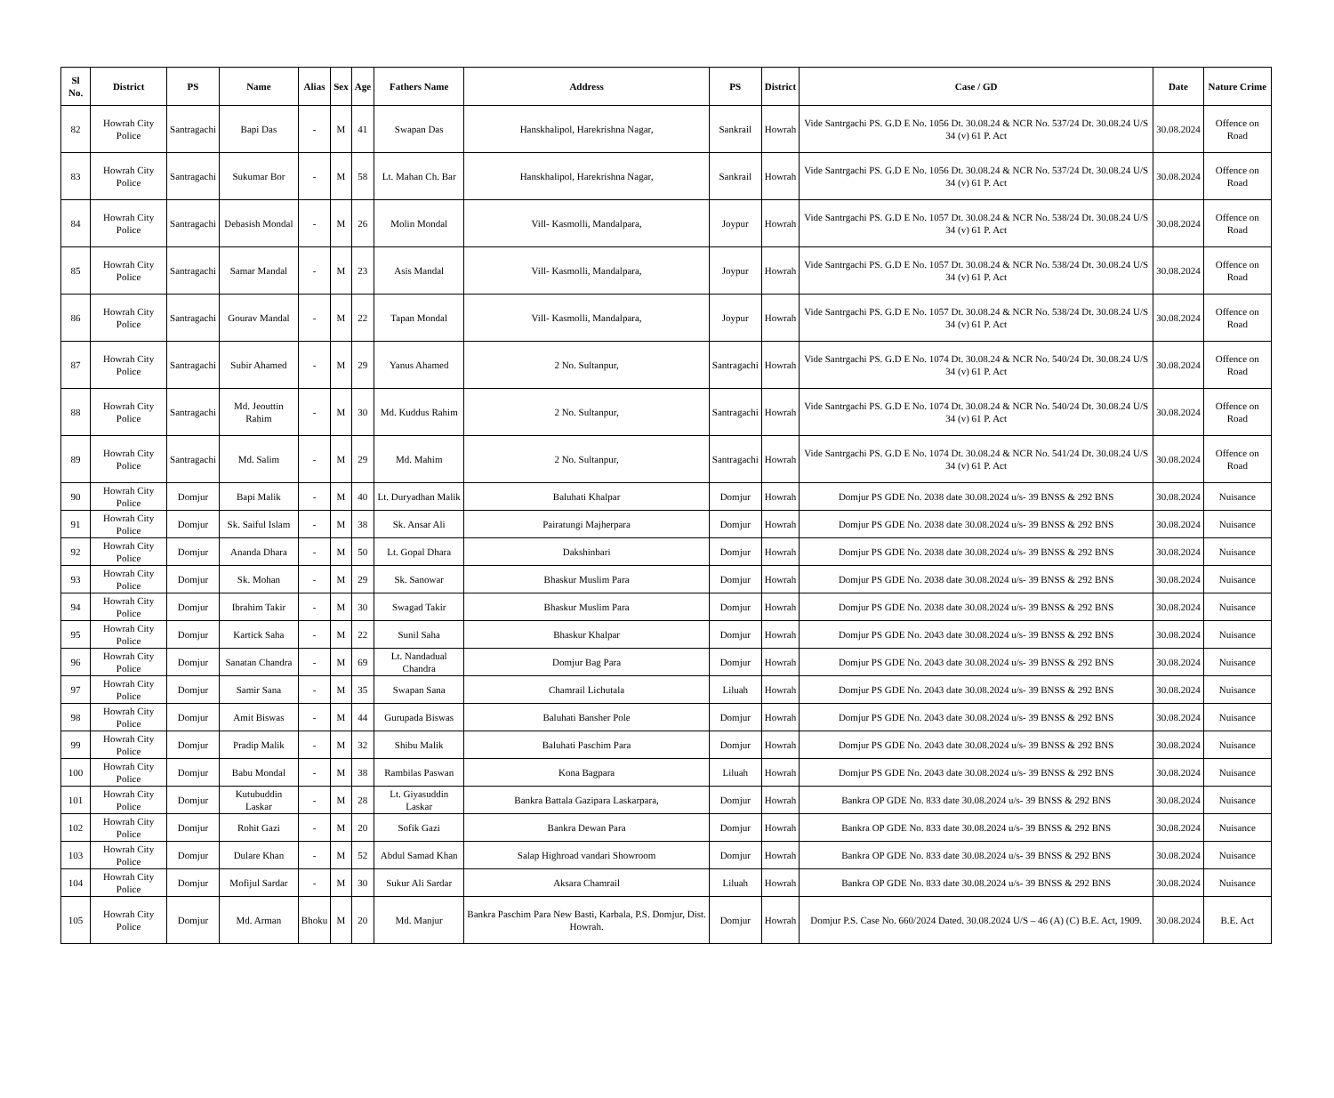| Sl No. | District | PS | Name | Alias | Sex | Age | Fathers Name | Address | PS | District | Case / GD | Date | Nature Crime |
| --- | --- | --- | --- | --- | --- | --- | --- | --- | --- | --- | --- | --- | --- |
| 82 | Howrah City Police | Santragachi | Bapi Das | - | M | 41 | Swapan Das | Hanskhalipol, Harekrishna Nagar, | Sankrail | Howrah | Vide Santrgachi PS. G.D E No. 1056 Dt. 30.08.24 & NCR No. 537/24 Dt. 30.08.24 U/S 34 (v) 61 P. Act | 30.08.2024 | Offence on Road |
| 83 | Howrah City Police | Santragachi | Sukumar Bor | - | M | 58 | Lt. Mahan Ch. Bar | Hanskhalipol, Harekrishna Nagar, | Sankrail | Howrah | Vide Santrgachi PS. G.D E No. 1056 Dt. 30.08.24 & NCR No. 537/24 Dt. 30.08.24 U/S 34 (v) 61 P. Act | 30.08.2024 | Offence on Road |
| 84 | Howrah City Police | Santragachi | Debasish Mondal | - | M | 26 | Molin Mondal | Vill- Kasmolli, Mandalpara, | Joypur | Howrah | Vide Santrgachi PS. G.D E No. 1057 Dt. 30.08.24 & NCR No. 538/24 Dt. 30.08.24 U/S 34 (v) 61 P. Act | 30.08.2024 | Offence on Road |
| 85 | Howrah City Police | Santragachi | Samar Mandal | - | M | 23 | Asis Mandal | Vill- Kasmolli, Mandalpara, | Joypur | Howrah | Vide Santrgachi PS. G.D E No. 1057 Dt. 30.08.24 & NCR No. 538/24 Dt. 30.08.24 U/S 34 (v) 61 P. Act | 30.08.2024 | Offence on Road |
| 86 | Howrah City Police | Santragachi | Gourav Mandal | - | M | 22 | Tapan Mondal | Vill- Kasmolli, Mandalpara, | Joypur | Howrah | Vide Santrgachi PS. G.D E No. 1057 Dt. 30.08.24 & NCR No. 538/24 Dt. 30.08.24 U/S 34 (v) 61 P. Act | 30.08.2024 | Offence on Road |
| 87 | Howrah City Police | Santragachi | Subir Ahamed | - | M | 29 | Yanus Ahamed | 2 No. Sultanpur, | Santragachi | Howrah | Vide Santrgachi PS. G.D E No. 1074 Dt. 30.08.24 & NCR No. 540/24 Dt. 30.08.24 U/S 34 (v) 61 P. Act | 30.08.2024 | Offence on Road |
| 88 | Howrah City Police | Santragachi | Md. Jeouttin Rahim | - | M | 30 | Md. Kuddus Rahim | 2 No. Sultanpur, | Santragachi | Howrah | Vide Santrgachi PS. G.D E No. 1074 Dt. 30.08.24 & NCR No. 540/24 Dt. 30.08.24 U/S 34 (v) 61 P. Act | 30.08.2024 | Offence on Road |
| 89 | Howrah City Police | Santragachi | Md. Salim | - | M | 29 | Md. Mahim | 2 No. Sultanpur, | Santragachi | Howrah | Vide Santrgachi PS. G.D E No. 1074 Dt. 30.08.24 & NCR No. 541/24 Dt. 30.08.24 U/S 34 (v) 61 P. Act | 30.08.2024 | Offence on Road |
| 90 | Howrah City Police | Domjur | Bapi Malik | - | M | 40 | Lt. Duryadhan Malik | Baluhati Khalpar | Domjur | Howrah | Domjur PS GDE No. 2038 date 30.08.2024 u/s- 39 BNSS & 292 BNS | 30.08.2024 | Nuisance |
| 91 | Howrah City Police | Domjur | Sk. Saiful Islam | - | M | 38 | Sk. Ansar Ali | Pairatungi Majherpara | Domjur | Howrah | Domjur PS GDE No. 2038 date 30.08.2024 u/s- 39 BNSS & 292 BNS | 30.08.2024 | Nuisance |
| 92 | Howrah City Police | Domjur | Ananda Dhara | - | M | 50 | Lt. Gopal Dhara | Dakshinbari | Domjur | Howrah | Domjur PS GDE No. 2038 date 30.08.2024 u/s- 39 BNSS & 292 BNS | 30.08.2024 | Nuisance |
| 93 | Howrah City Police | Domjur | Sk. Mohan | - | M | 29 | Sk. Sanowar | Bhaskur Muslim Para | Domjur | Howrah | Domjur PS GDE No. 2038 date 30.08.2024 u/s- 39 BNSS & 292 BNS | 30.08.2024 | Nuisance |
| 94 | Howrah City Police | Domjur | Ibrahim Takir | - | M | 30 | Swagad Takir | Bhaskur Muslim Para | Domjur | Howrah | Domjur PS GDE No. 2038 date 30.08.2024 u/s- 39 BNSS & 292 BNS | 30.08.2024 | Nuisance |
| 95 | Howrah City Police | Domjur | Kartick Saha | - | M | 22 | Sunil Saha | Bhaskur Khalpar | Domjur | Howrah | Domjur PS GDE No. 2043 date 30.08.2024 u/s- 39 BNSS & 292 BNS | 30.08.2024 | Nuisance |
| 96 | Howrah City Police | Domjur | Sanatan Chandra | - | M | 69 | Lt. Nandadual Chandra | Domjur Bag Para | Domjur | Howrah | Domjur PS GDE No. 2043 date 30.08.2024 u/s- 39 BNSS & 292 BNS | 30.08.2024 | Nuisance |
| 97 | Howrah City Police | Domjur | Samir Sana | - | M | 35 | Swapan Sana | Chamrail Lichutala | Liluah | Howrah | Domjur PS GDE No. 2043 date 30.08.2024 u/s- 39 BNSS & 292 BNS | 30.08.2024 | Nuisance |
| 98 | Howrah City Police | Domjur | Amit Biswas | - | M | 44 | Gurupada Biswas | Baluhati Bansher Pole | Domjur | Howrah | Domjur PS GDE No. 2043 date 30.08.2024 u/s- 39 BNSS & 292 BNS | 30.08.2024 | Nuisance |
| 99 | Howrah City Police | Domjur | Pradip Malik | - | M | 32 | Shibu Malik | Baluhati Paschim Para | Domjur | Howrah | Domjur PS GDE No. 2043 date 30.08.2024 u/s- 39 BNSS & 292 BNS | 30.08.2024 | Nuisance |
| 100 | Howrah City Police | Domjur | Babu Mondal | - | M | 38 | Rambilas Paswan | Kona Bagpara | Liluah | Howrah | Domjur PS GDE No. 2043 date 30.08.2024 u/s- 39 BNSS & 292 BNS | 30.08.2024 | Nuisance |
| 101 | Howrah City Police | Domjur | Kutubuddin Laskar | - | M | 28 | Lt. Giyasuddin Laskar | Bankra Battala Gazipara Laskarpara, | Domjur | Howrah | Bankra OP GDE No. 833 date 30.08.2024 u/s- 39 BNSS & 292 BNS | 30.08.2024 | Nuisance |
| 102 | Howrah City Police | Domjur | Rohit Gazi | - | M | 20 | Sofik Gazi | Bankra Dewan Para | Domjur | Howrah | Bankra OP GDE No. 833 date 30.08.2024 u/s- 39 BNSS & 292 BNS | 30.08.2024 | Nuisance |
| 103 | Howrah City Police | Domjur | Dulare Khan | - | M | 52 | Abdul Samad Khan | Salap Highroad vandari Showroom | Domjur | Howrah | Bankra OP GDE No. 833 date 30.08.2024 u/s- 39 BNSS & 292 BNS | 30.08.2024 | Nuisance |
| 104 | Howrah City Police | Domjur | Mofijul Sardar | - | M | 30 | Sukur Ali Sardar | Aksara Chamrail | Liluah | Howrah | Bankra OP GDE No. 833 date 30.08.2024 u/s- 39 BNSS & 292 BNS | 30.08.2024 | Nuisance |
| 105 | Howrah City Police | Domjur | Md. Arman | Bhoku | M | 20 | Md. Manjur | Bankra Paschim Para New Basti, Karbala, P.S. Domjur, Dist. Howrah. | Domjur | Howrah | Domjur P.S. Case No. 660/2024 Dated. 30.08.2024 U/S – 46 (A) (C) B.E. Act, 1909. | 30.08.2024 | B.E. Act |